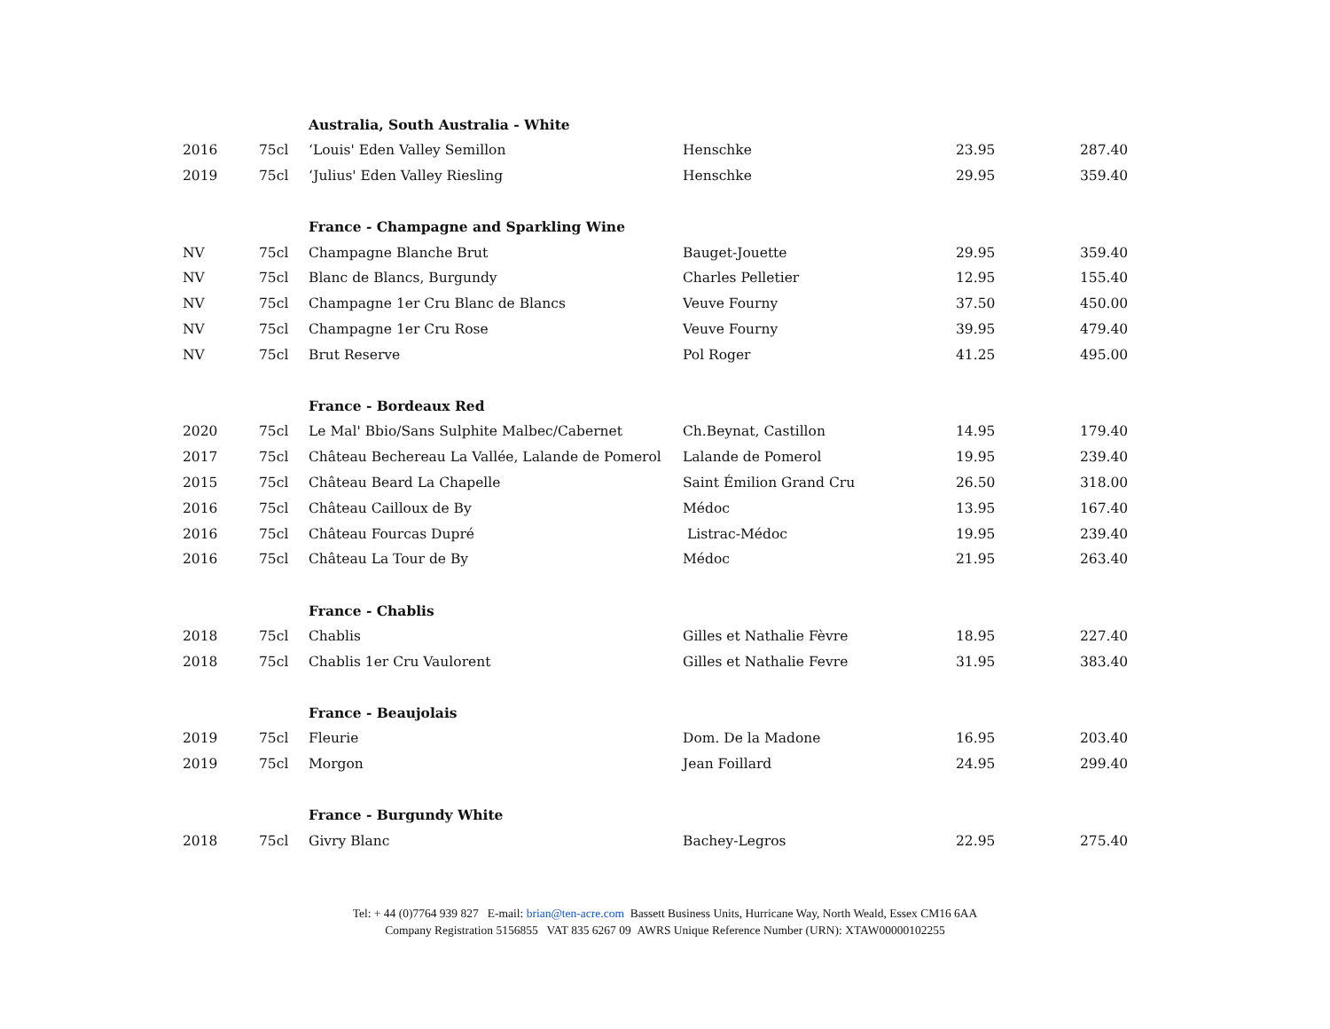| | | Australia, South Australia - White | | | |
| 2016 | 75cl | ‘Louis' Eden Valley Semillon | Henschke | 23.95 | 287.40 |
| 2019 | 75cl | ‘Julius' Eden Valley Riesling | Henschke | 29.95 | 359.40 |
| | | France - Champagne and Sparkling Wine | | | |
| NV | 75cl | Champagne Blanche Brut | Bauget-Jouette | 29.95 | 359.40 |
| NV | 75cl | Blanc de Blancs, Burgundy | Charles Pelletier | 12.95 | 155.40 |
| NV | 75cl | Champagne 1er Cru Blanc de Blancs | Veuve Fourny | 37.50 | 450.00 |
| NV | 75cl | Champagne 1er Cru Rose | Veuve Fourny | 39.95 | 479.40 |
| NV | 75cl | Brut Reserve | Pol Roger | 41.25 | 495.00 |
| | | France - Bordeaux Red | | | |
| 2020 | 75cl | Le Mal' Bbio/Sans Sulphite Malbec/Cabernet | Ch.Beynat, Castillon | 14.95 | 179.40 |
| 2017 | 75cl | Château Bechereau La Vallée, Lalande de Pomerol | Lalande de Pomerol | 19.95 | 239.40 |
| 2015 | 75cl | Château Beard La Chapelle | Saint Émilion Grand Cru | 26.50 | 318.00 |
| 2016 | 75cl | Château Cailloux de By | Médoc | 13.95 | 167.40 |
| 2016 | 75cl | Château Fourcas Dupré | Listrac-Médoc | 19.95 | 239.40 |
| 2016 | 75cl | Château La Tour de By | Médoc | 21.95 | 263.40 |
| | | France - Chablis | | | |
| 2018 | 75cl | Chablis | Gilles et Nathalie Fèvre | 18.95 | 227.40 |
| 2018 | 75cl | Chablis 1er Cru Vaulorent | Gilles et Nathalie Fevre | 31.95 | 383.40 |
| | | France - Beaujolais | | | |
| 2019 | 75cl | Fleurie | Dom. De la Madone | 16.95 | 203.40 |
| 2019 | 75cl | Morgon | Jean Foillard | 24.95 | 299.40 |
| | | France - Burgundy White | | | |
| 2018 | 75cl | Givry Blanc | Bachey-Legros | 22.95 | 275.40 |
Tel: + 44 (0)7764 939 827 E-mail: brian@ten-acre.com Bassett Business Units, Hurricane Way, North Weald, Essex CM16 6AA
Company Registration 5156855 VAT 835 6267 09 AWRS Unique Reference Number (URN): XTAW00000102255